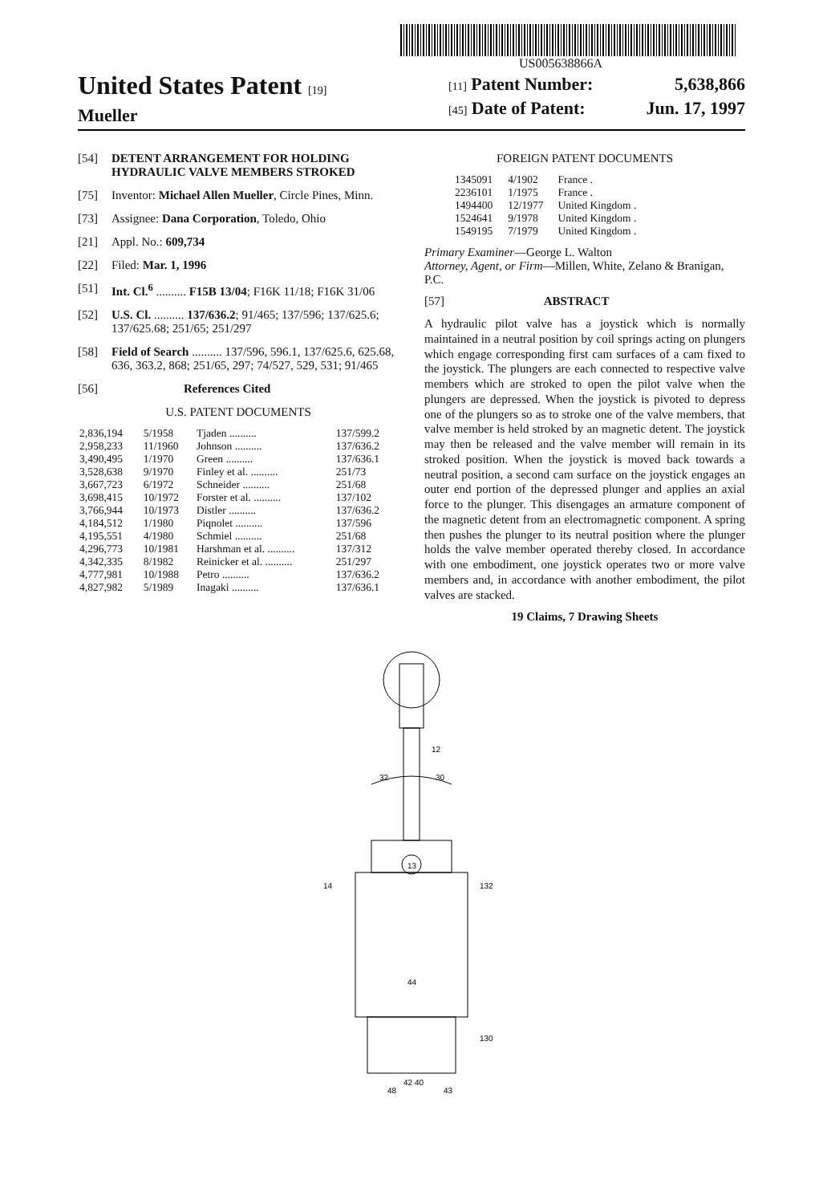US005638866A
United States Patent [19]
Mueller
[11] Patent Number: 5,638,866
[45] Date of Patent: Jun. 17, 1997
[54] DETENT ARRANGEMENT FOR HOLDING HYDRAULIC VALVE MEMBERS STROKED
[75] Inventor: Michael Allen Mueller, Circle Pines, Minn.
[73] Assignee: Dana Corporation, Toledo, Ohio
[21] Appl. No.: 609,734
[22] Filed: Mar. 1, 1996
[51] Int. Cl.<sup>6</sup> .......... F15B 13/04; F16K 11/18; F16K 31/06
[52] U.S. Cl. .......... 137/636.2; 91/465; 137/596; 137/625.6; 137/625.68; 251/65; 251/297
[58] Field of Search .......... 137/596, 596.1, 137/625.6, 625.68, 636, 363.2, 868; 251/65, 297; 74/527, 529, 531; 91/465
[56] References Cited
U.S. PATENT DOCUMENTS
| 2,836,194 | 5/1958 | Tjaden .......... | 137/599.2 |
| 2,958,233 | 11/1960 | Johnson .......... | 137/636.2 |
| 3,490,495 | 1/1970 | Green .......... | 137/636.1 |
| 3,528,638 | 9/1970 | Finley et al. .......... | 251/73 |
| 3,667,723 | 6/1972 | Schneider .......... | 251/68 |
| 3,698,415 | 10/1972 | Forster et al. .......... | 137/102 |
| 3,766,944 | 10/1973 | Distler .......... | 137/636.2 |
| 4,184,512 | 1/1980 | Piqnolet .......... | 137/596 |
| 4,195,551 | 4/1980 | Schmiel .......... | 251/68 |
| 4,296,773 | 10/1981 | Harshman et al. .......... | 137/312 |
| 4,342,335 | 8/1982 | Reinicker et al. .......... | 251/297 |
| 4,777,981 | 10/1988 | Petro .......... | 137/636.2 |
| 4,827,982 | 5/1989 | Inagaki .......... | 137/636.1 |
FOREIGN PATENT DOCUMENTS
| 1345091 | 4/1902 | France . |
| 2236101 | 1/1975 | France . |
| 1494400 | 12/1977 | United Kingdom . |
| 1524641 | 9/1978 | United Kingdom . |
| 1549195 | 7/1979 | United Kingdom . |
Primary Examiner—George L. Walton
Attorney, Agent, or Firm—Millen, White, Zelano & Branigan, P.C.
[57] ABSTRACT
A hydraulic pilot valve has a joystick which is normally maintained in a neutral position by coil springs acting on plungers which engage corresponding first cam surfaces of a cam fixed to the joystick. The plungers are each connected to respective valve members which are stroked to open the pilot valve when the plungers are depressed. When the joystick is pivoted to depress one of the plungers so as to stroke one of the valve members, that valve member is held stroked by an magnetic detent. The joystick may then be released and the valve member will remain in its stroked position. When the joystick is moved back towards a neutral position, a second cam surface on the joystick engages an outer end portion of the depressed plunger and applies an axial force to the plunger. This disengages an armature component of the magnetic detent from an electromagnetic component. A spring then pushes the plunger to its neutral position where the plunger holds the valve member operated thereby closed. In accordance with one embodiment, one joystick operates two or more valve members and, in accordance with another embodiment, the pilot valves are stacked.
19 Claims, 7 Drawing Sheets
12
32
30
13
14
132
44
130
48
42 40
43